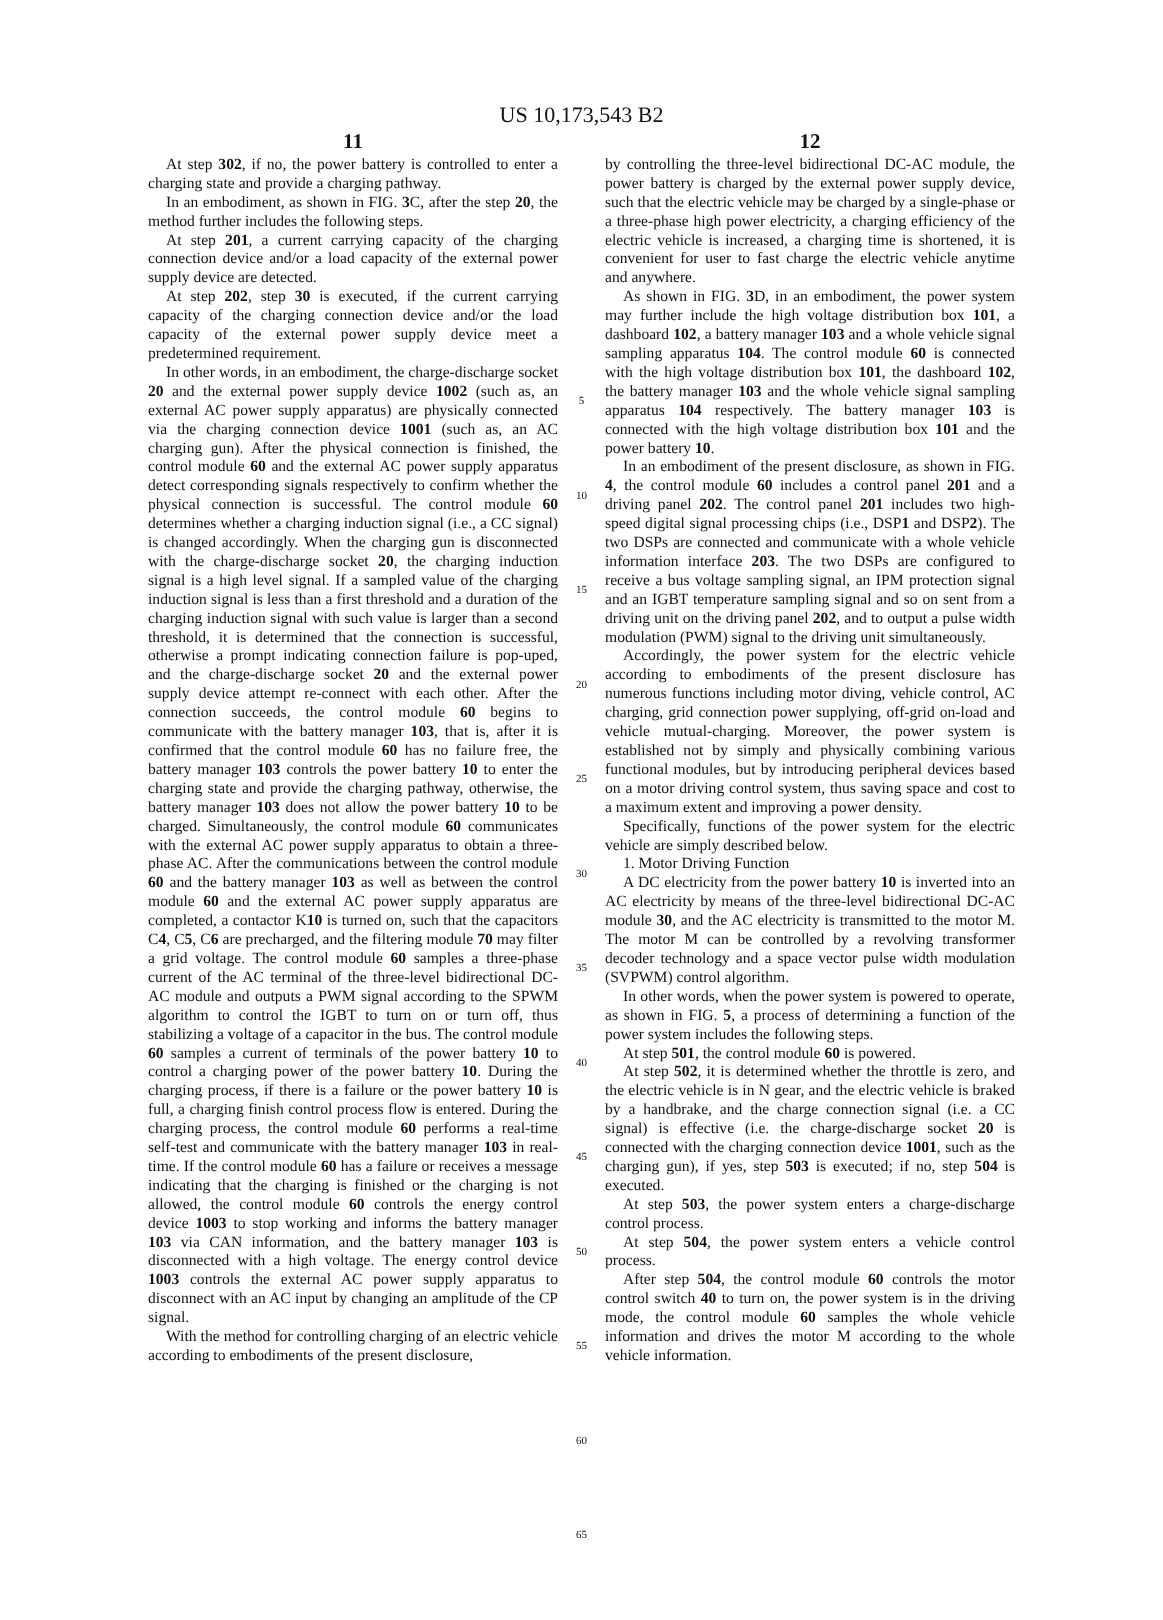US 10,173,543 B2
11
At step 302, if no, the power battery is controlled to enter a charging state and provide a charging pathway.
In an embodiment, as shown in FIG. 3 C, after the step 20, the method further includes the following steps.
At step 201, a current carrying capacity of the charging connection device and/or a load capacity of the external power supply device are detected.
At step 202, step 30 is executed, if the current carrying capacity of the charging connection device and/or the load capacity of the external power supply device meet a predetermined requirement.
In other words, in an embodiment, the charge-discharge socket 20 and the external power supply device 1002 (such as, an external AC power supply apparatus) are physically connected via the charging connection device 1001 (such as, an AC charging gun). After the physical connection is finished, the control module 60 and the external AC power supply apparatus detect corresponding signals respectively to confirm whether the physical connection is successful. The control module 60 determines whether a charging induction signal (i.e., a CC signal) is changed accordingly. When the charging gun is disconnected with the charge-discharge socket 20, the charging induction signal is a high level signal. If a sampled value of the charging induction signal is less than a first threshold and a duration of the charging induction signal with such value is larger than a second threshold, it is determined that the connection is successful, otherwise a prompt indicating connection failure is pop-uped, and the charge-discharge socket 20 and the external power supply device attempt re-connect with each other. After the connection succeeds, the control module 60 begins to communicate with the battery manager 103, that is, after it is confirmed that the control module 60 has no failure free, the battery manager 103 controls the power battery 10 to enter the charging state and provide the charging pathway, otherwise, the battery manager 103 does not allow the power battery 10 to be charged. Simultaneously, the control module 60 communicates with the external AC power supply apparatus to obtain a three-phase AC. After the communications between the control module 60 and the battery manager 103 as well as between the control module 60 and the external AC power supply apparatus are completed, a contactor K10 is turned on, such that the capacitors C4, C5, C6 are precharged, and the filtering module 70 may filter a grid voltage. The control module 60 samples a three-phase current of the AC terminal of the three-level bidirectional DC-AC module and outputs a PWM signal according to the SPWM algorithm to control the IGBT to turn on or turn off, thus stabilizing a voltage of a capacitor in the bus. The control module 60 samples a current of terminals of the power battery 10 to control a charging power of the power battery 10. During the charging process, if there is a failure or the power battery 10 is full, a charging finish control process flow is entered. During the charging process, the control module 60 performs a real-time self-test and communicate with the battery manager 103 in real-time. If the control module 60 has a failure or receives a message indicating that the charging is finished or the charging is not allowed, the control module 60 controls the energy control device 1003 to stop working and informs the battery manager 103 via CAN information, and the battery manager 103 is disconnected with a high voltage. The energy control device 1003 controls the external AC power supply apparatus to disconnect with an AC input by changing an amplitude of the CP signal.
With the method for controlling charging of an electric vehicle according to embodiments of the present disclosure,
5
10
15
20
25
30
35
40
45
50
55
60
65
12
by controlling the three-level bidirectional DC-AC module, the power battery is charged by the external power supply device, such that the electric vehicle may be charged by a single-phase or a three-phase high power electricity, a charging efficiency of the electric vehicle is increased, a charging time is shortened, it is convenient for user to fast charge the electric vehicle anytime and anywhere.
As shown in FIG. 3 D, in an embodiment, the power system may further include the high voltage distribution box 101, a dashboard 102, a battery manager 103 and a whole vehicle signal sampling apparatus 104. The control module 60 is connected with the high voltage distribution box 101, the dashboard 102, the battery manager 103 and the whole vehicle signal sampling apparatus 104 respectively. The battery manager 103 is connected with the high voltage distribution box 101 and the power battery 10.
In an embodiment of the present disclosure, as shown in FIG. 4, the control module 60 includes a control panel 201 and a driving panel 202. The control panel 201 includes two high-speed digital signal processing chips (i.e., DSP1 and DSP2). The two DSPs are connected and communicate with a whole vehicle information interface 203. The two DSPs are configured to receive a bus voltage sampling signal, an IPM protection signal and an IGBT temperature sampling signal and so on sent from a driving unit on the driving panel 202, and to output a pulse width modulation (PWM) signal to the driving unit simultaneously.
Accordingly, the power system for the electric vehicle according to embodiments of the present disclosure has numerous functions including motor diving, vehicle control, AC charging, grid connection power supplying, off-grid on-load and vehicle mutual-charging. Moreover, the power system is established not by simply and physically combining various functional modules, but by introducing peripheral devices based on a motor driving control system, thus saving space and cost to a maximum extent and improving a power density.
Specifically, functions of the power system for the electric vehicle are simply described below.
1. Motor Driving Function
A DC electricity from the power battery 10 is inverted into an AC electricity by means of the three-level bidirectional DC-AC module 30, and the AC electricity is transmitted to the motor M. The motor M can be controlled by a revolving transformer decoder technology and a space vector pulse width modulation (SVPWM) control algorithm.
In other words, when the power system is powered to operate, as shown in FIG. 5, a process of determining a function of the power system includes the following steps.
At step 501, the control module 60 is powered.
At step 502, it is determined whether the throttle is zero, and the electric vehicle is in N gear, and the electric vehicle is braked by a handbrake, and the charge connection signal (i.e. a CC signal) is effective (i.e. the charge-discharge socket 20 is connected with the charging connection device 1001, such as the charging gun), if yes, step 503 is executed; if no, step 504 is executed.
At step 503, the power system enters a charge-discharge control process.
At step 504, the power system enters a vehicle control process.
After step 504, the control module 60 controls the motor control switch 40 to turn on, the power system is in the driving mode, the control module 60 samples the whole vehicle information and drives the motor M according to the whole vehicle information.